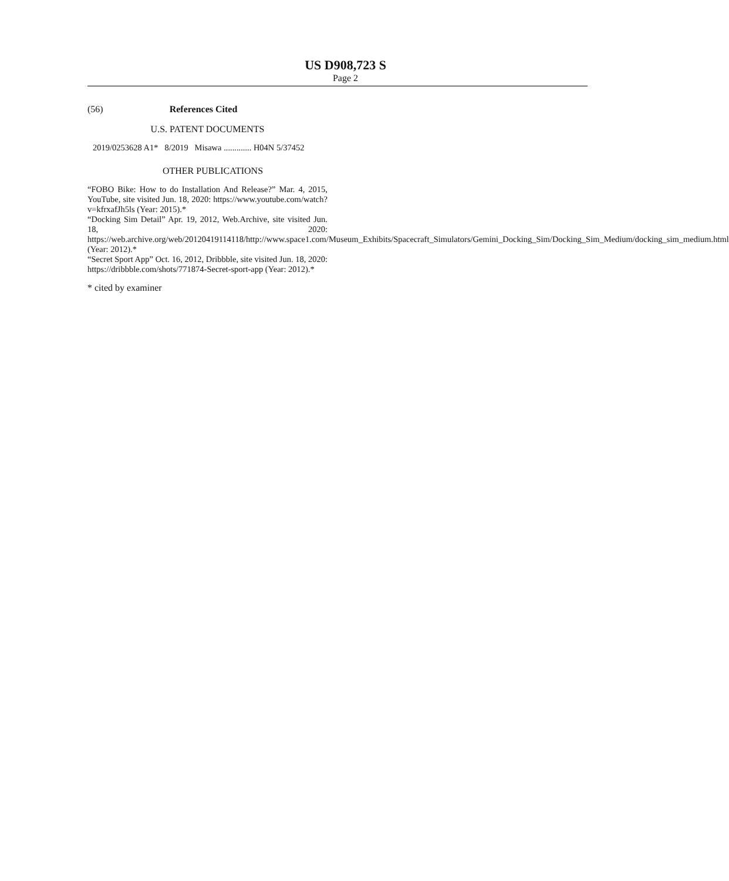US D908,723 S
Page 2
(56) References Cited
U.S. PATENT DOCUMENTS
2019/0253628 A1* 8/2019 Misawa ............. H04N 5/37452
OTHER PUBLICATIONS
“FOBO Bike: How to do Installation And Release?” Mar. 4, 2015, YouTube, site visited Jun. 18, 2020: https://www.youtube.com/watch?v=kfrxafJh5ls (Year: 2015).*
“Docking Sim Detail” Apr. 19, 2012, Web.Archive, site visited Jun. 18, 2020: https://web.archive.org/web/20120419114118/http://www.space1.com/Museum_Exhibits/Spacecraft_Simulators/Gemini_Docking_Sim/Docking_Sim_Medium/docking_sim_medium.html (Year: 2012).*
“Secret Sport App” Oct. 16, 2012, Dribbble, site visited Jun. 18, 2020: https://dribbble.com/shots/771874-Secret-sport-app (Year: 2012).*
* cited by examiner